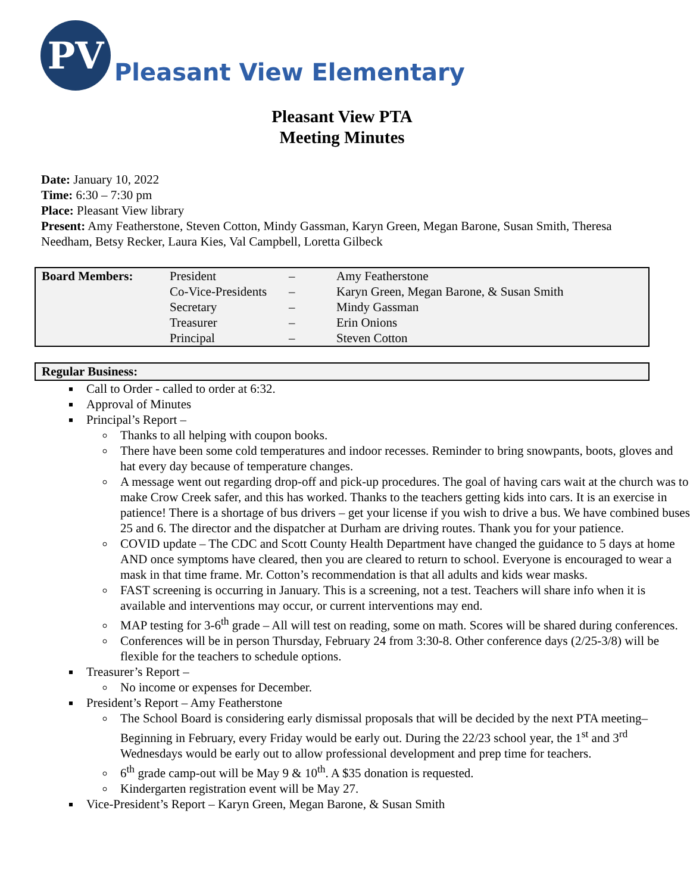PV
Pleasant View Elementary
Pleasant View PTA
Meeting Minutes
Date: January 10, 2022
Time: 6:30 – 7:30 pm
Place: Pleasant View library
Present: Amy Featherstone, Steven Cotton, Mindy Gassman, Karyn Green, Megan Barone, Susan Smith, Theresa Needham, Betsy Recker, Laura Kies, Val Campbell, Loretta Gilbeck
| Board Members: | President | – | Amy Featherstone |
| | Co-Vice-Presidents | – | Karyn Green, Megan Barone, & Susan Smith |
| | Secretary | – | Mindy Gassman |
| | Treasurer | – | Erin Onions |
| | Principal | – | Steven Cotton |
Regular Business:
Call to Order - called to order at 6:32.
Approval of Minutes
Principal’s Report –
Thanks to all helping with coupon books.
There have been some cold temperatures and indoor recesses. Reminder to bring snowpants, boots, gloves and hat every day because of temperature changes.
A message went out regarding drop-off and pick-up procedures. The goal of having cars wait at the church was to make Crow Creek safer, and this has worked. Thanks to the teachers getting kids into cars. It is an exercise in patience! There is a shortage of bus drivers – get your license if you wish to drive a bus. We have combined buses 25 and 6. The director and the dispatcher at Durham are driving routes. Thank you for your patience.
COVID update – The CDC and Scott County Health Department have changed the guidance to 5 days at home AND once symptoms have cleared, then you are cleared to return to school. Everyone is encouraged to wear a mask in that time frame. Mr. Cotton’s recommendation is that all adults and kids wear masks.
FAST screening is occurring in January. This is a screening, not a test. Teachers will share info when it is available and interventions may occur, or current interventions may end.
MAP testing for 3-6<sup>th</sup> grade – All will test on reading, some on math. Scores will be shared during conferences.
Conferences will be in person Thursday, February 24 from 3:30-8. Other conference days (2/25-3/8) will be flexible for the teachers to schedule options.
Treasurer’s Report –
No income or expenses for December.
President’s Report – Amy Featherstone
The School Board is considering early dismissal proposals that will be decided by the next PTA meeting– Beginning in February, every Friday would be early out. During the 22/23 school year, the 1<sup>st</sup> and 3<sup>rd</sup> Wednesdays would be early out to allow professional development and prep time for teachers.
6<sup>th</sup> grade camp-out will be May 9 & 10<sup>th</sup>. A $35 donation is requested.
Kindergarten registration event will be May 27.
Vice-President’s Report – Karyn Green, Megan Barone, & Susan Smith